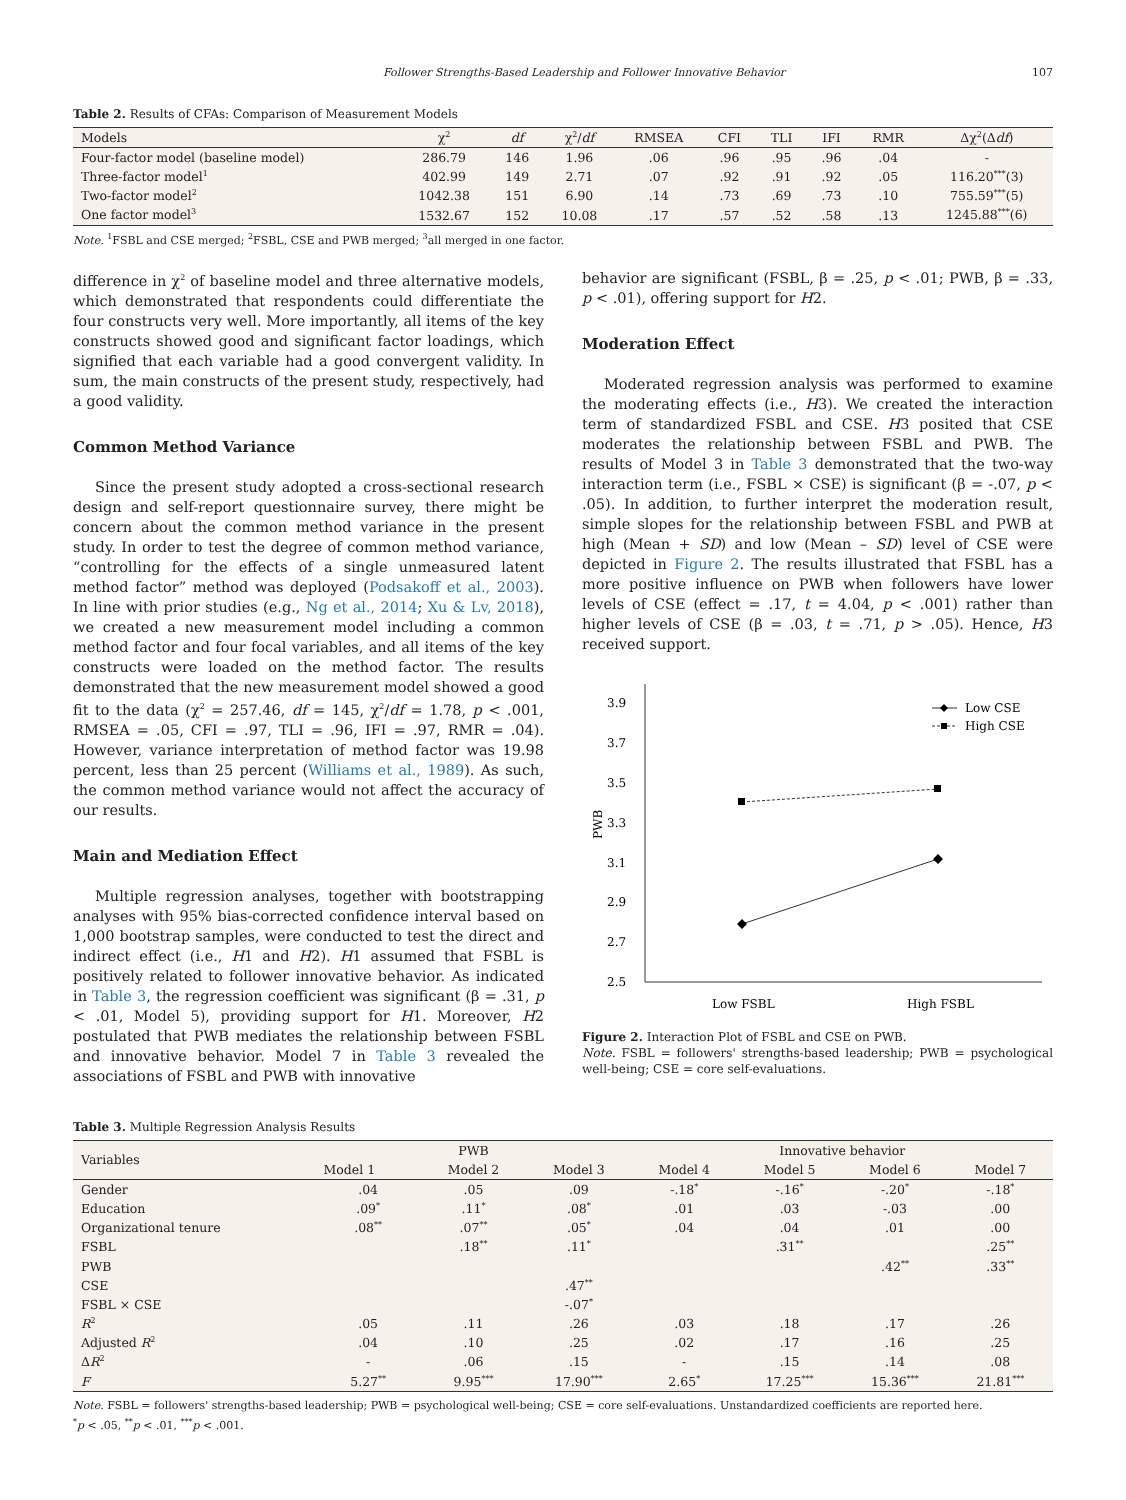Follower Strengths-Based Leadership and Follower Innovative Behavior 107
Table 2. Results of CFAs: Comparison of Measurement Models
| Models | χ<sup>2</sup> | df | χ<sup>2</sup>/ df | RMSEA | CFI | TLI | IFI | RMR | Δχ<sup>2</sup>(Δ df ) |
| --- | --- | --- | --- | --- | --- | --- | --- | --- | --- |
| Four-factor model (baseline model) | 286.79 | 146 | 1.96 | .06 | .96 | .95 | .96 | .04 | - |
| Three-factor model<sup>1</sup> | 402.99 | 149 | 2.71 | .07 | .92 | .91 | .92 | .05 | 116.20<sup>***</sup>(3) |
| Two-factor model<sup>2</sup> | 1042.38 | 151 | 6.90 | .14 | .73 | .69 | .73 | .10 | 755.59<sup>***</sup>(5) |
| One factor model<sup>3</sup> | 1532.67 | 152 | 10.08 | .17 | .57 | .52 | .58 | .13 | 1245.88<sup>***</sup>(6) |
Note. <sup>1</sup>FSBL and CSE merged; <sup>2</sup>FSBL, CSE and PWB merged; <sup>3</sup>all merged in one factor.
difference in χ<sup>2</sup> of baseline model and three alternative models, which demonstrated that respondents could differentiate the four constructs very well. More importantly, all items of the key constructs showed good and significant factor loadings, which signified that each variable had a good convergent validity. In sum, the main constructs of the present study, respectively, had a good validity.
Common Method Variance
Since the present study adopted a cross-sectional research design and self-report questionnaire survey, there might be concern about the common method variance in the present study. In order to test the degree of common method variance, “controlling for the effects of a single unmeasured latent method factor” method was deployed (Podsakoff et al., 2003). In line with prior studies (e.g., Ng et al., 2014; Xu & Lv, 2018), we created a new measurement model including a common method factor and four focal variables, and all items of the key constructs were loaded on the method factor. The results demonstrated that the new measurement model showed a good fit to the data (χ<sup>2</sup> = 257.46, df = 145, χ<sup>2</sup>/df = 1.78, p < .001, RMSEA = .05, CFI = .97, TLI = .96, IFI = .97, RMR = .04). However, variance interpretation of method factor was 19.98 percent, less than 25 percent (Williams et al., 1989). As such, the common method variance would not affect the accuracy of our results.
Main and Mediation Effect
Multiple regression analyses, together with bootstrapping analyses with 95% bias-corrected confidence interval based on 1,000 bootstrap samples, were conducted to test the direct and indirect effect (i.e., H1 and H2). H1 assumed that FSBL is positively related to follower innovative behavior. As indicated in Table 3, the regression coefficient was significant (β = .31, p < .01, Model 5), providing support for H1. Moreover, H2 postulated that PWB mediates the relationship between FSBL and innovative behavior. Model 7 in Table 3 revealed the associations of FSBL and PWB with innovative
behavior are significant (FSBL, β = .25, p < .01; PWB, β = .33, p < .01), offering support for H2.
Moderation Effect
Moderated regression analysis was performed to examine the moderating effects (i.e., H3). We created the interaction term of standardized FSBL and CSE. H3 posited that CSE moderates the relationship between FSBL and PWB. The results of Model 3 in Table 3 demonstrated that the two-way interaction term (i.e., FSBL × CSE) is significant (β = -.07, p < .05). In addition, to further interpret the moderation result, simple slopes for the relationship between FSBL and PWB at high (Mean + SD) and low (Mean – SD) level of CSE were depicted in Figure 2. The results illustrated that FSBL has a more positive influence on PWB when followers have lower levels of CSE (effect = .17, t = 4.04, p < .001) rather than higher levels of CSE (β = .03, t = .71, p > .05). Hence, H3 received support.
3.9
3.7
3.5
3.3
3.1
2.9
2.7
2.5
PWB
Low FSBL
High FSBL
Low CSE
High CSE
Figure 2. Interaction Plot of FSBL and CSE on PWB.
Note. FSBL = followers' strengths-based leadership; PWB = psychological well-being; CSE = core self-evaluations.
Table 3. Multiple Regression Analysis Results
| Variables | PWB | | | Innovative behavior | | | |
| --- | --- | --- | --- | --- | --- | --- | --- |
| | Model 1 | Model 2 | Model 3 | Model 4 | Model 5 | Model 6 | Model 7 |
| Gender | .04 | .05 | .09 | -.18<sup>*</sup> | -.16<sup>*</sup> | -.20<sup>*</sup> | -.18<sup>*</sup> |
| Education | .09<sup>*</sup> | .11<sup>*</sup> | .08<sup>*</sup> | .01 | .03 | -.03 | .00 |
| Organizational tenure | .08<sup>**</sup> | .07<sup>**</sup> | .05<sup>*</sup> | .04 | .04 | .01 | .00 |
| FSBL | | .18<sup>**</sup> | .11<sup>*</sup> | | .31<sup>**</sup> | | .25<sup>**</sup> |
| PWB | | | | | | .42<sup>**</sup> | .33<sup>**</sup> |
| CSE | | | .47<sup>**</sup> | | | | |
| FSBL × CSE | | | -.07<sup>*</sup> | | | | |
| R<sup>2</sup> | .05 | .11 | .26 | .03 | .18 | .17 | .26 |
| Adjusted R<sup>2</sup> | .04 | .10 | .25 | .02 | .17 | .16 | .25 |
| Δ R<sup>2</sup> | - | .06 | .15 | - | .15 | .14 | .08 |
| F | 5.27<sup>**</sup> | 9.95<sup>***</sup> | 17.90<sup>***</sup> | 2.65<sup>*</sup> | 17.25<sup>***</sup> | 15.36<sup>***</sup> | 21.81<sup>***</sup> |
Note. FSBL = followers' strengths-based leadership; PWB = psychological well-being; CSE = core self-evaluations. Unstandardized coefficients are reported here.
<sup>*</sup> p < .05, <sup>**</sup>p < .01, <sup>***</sup>p < .001.